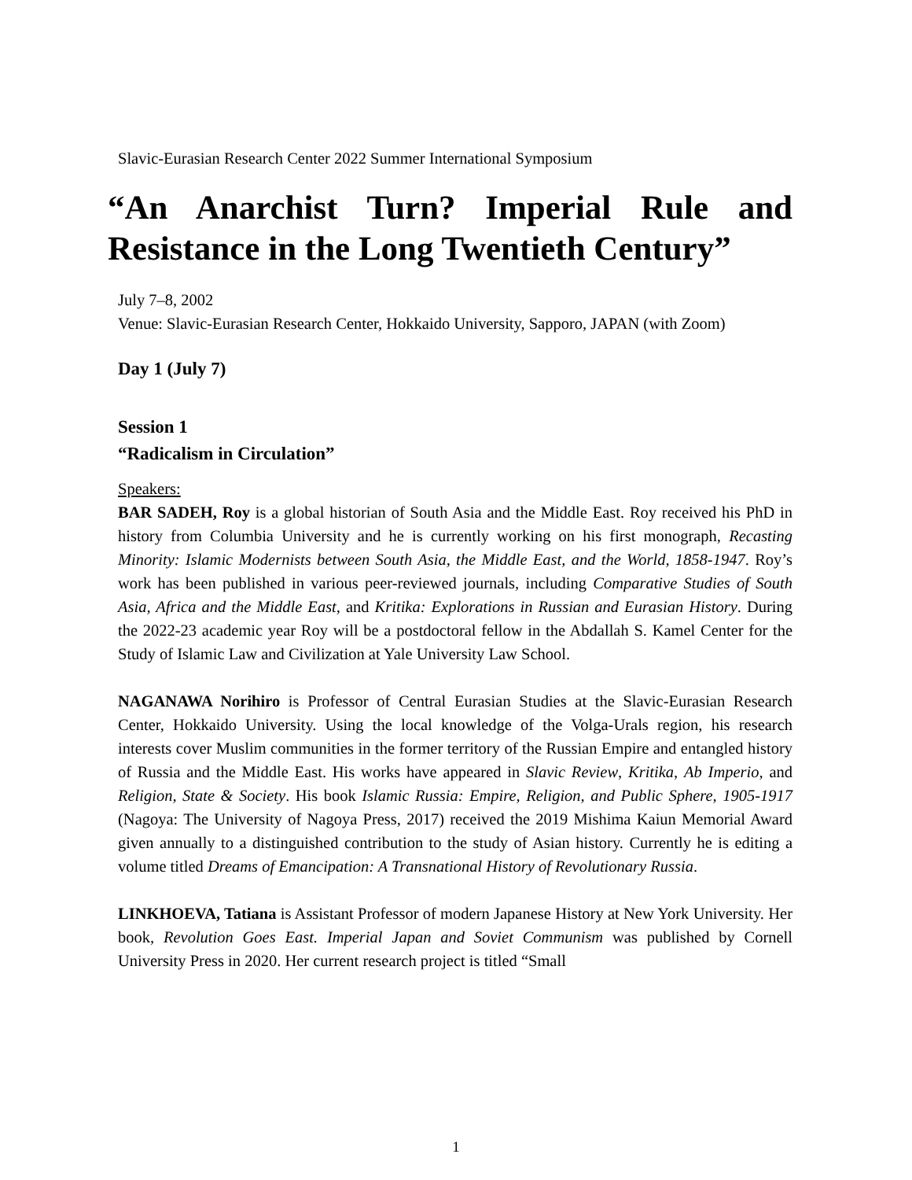Slavic-Eurasian Research Center 2022 Summer International Symposium
“An Anarchist Turn? Imperial Rule and Resistance in the Long Twentieth Century”
July 7–8, 2002
Venue: Slavic-Eurasian Research Center, Hokkaido University, Sapporo, JAPAN (with Zoom)
Day 1 (July 7)
Session 1
“Radicalism in Circulation”
Speakers:
BAR SADEH, Roy is a global historian of South Asia and the Middle East. Roy received his PhD in history from Columbia University and he is currently working on his first monograph, Recasting Minority: Islamic Modernists between South Asia, the Middle East, and the World, 1858-1947. Roy’s work has been published in various peer-reviewed journals, including Comparative Studies of South Asia, Africa and the Middle East, and Kritika: Explorations in Russian and Eurasian History. During the 2022-23 academic year Roy will be a postdoctoral fellow in the Abdallah S. Kamel Center for the Study of Islamic Law and Civilization at Yale University Law School.
NAGANAWA Norihiro is Professor of Central Eurasian Studies at the Slavic-Eurasian Research Center, Hokkaido University. Using the local knowledge of the Volga-Urals region, his research interests cover Muslim communities in the former territory of the Russian Empire and entangled history of Russia and the Middle East. His works have appeared in Slavic Review, Kritika, Ab Imperio, and Religion, State & Society. His book Islamic Russia: Empire, Religion, and Public Sphere, 1905-1917 (Nagoya: The University of Nagoya Press, 2017) received the 2019 Mishima Kaiun Memorial Award given annually to a distinguished contribution to the study of Asian history. Currently he is editing a volume titled Dreams of Emancipation: A Transnational History of Revolutionary Russia.
LINKHOEVA, Tatiana is Assistant Professor of modern Japanese History at New York University. Her book, Revolution Goes East. Imperial Japan and Soviet Communism was published by Cornell University Press in 2020. Her current research project is titled “Small
1